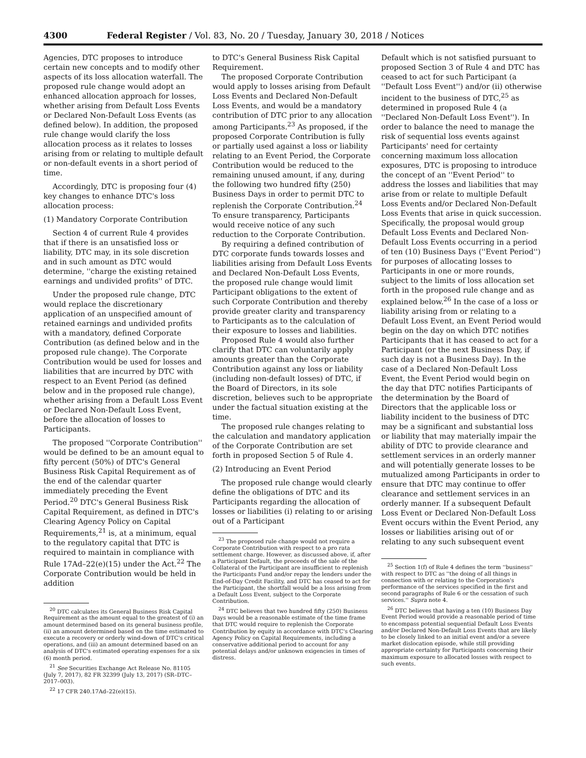4300 Federal Register / Vol. 83, No. 20 / Tuesday, January 30, 2018 / Notices
Agencies, DTC proposes to introduce certain new concepts and to modify other aspects of its loss allocation waterfall. The proposed rule change would adopt an enhanced allocation approach for losses, whether arising from Default Loss Events or Declared Non-Default Loss Events (as defined below). In addition, the proposed rule change would clarify the loss allocation process as it relates to losses arising from or relating to multiple default or non-default events in a short period of time.
Accordingly, DTC is proposing four (4) key changes to enhance DTC's loss allocation process:
(1) Mandatory Corporate Contribution
Section 4 of current Rule 4 provides that if there is an unsatisfied loss or liability, DTC may, in its sole discretion and in such amount as DTC would determine, ''charge the existing retained earnings and undivided profits'' of DTC.
Under the proposed rule change, DTC would replace the discretionary application of an unspecified amount of retained earnings and undivided profits with a mandatory, defined Corporate Contribution (as defined below and in the proposed rule change). The Corporate Contribution would be used for losses and liabilities that are incurred by DTC with respect to an Event Period (as defined below and in the proposed rule change), whether arising from a Default Loss Event or Declared Non-Default Loss Event, before the allocation of losses to Participants.
The proposed ''Corporate Contribution'' would be defined to be an amount equal to fifty percent (50%) of DTC's General Business Risk Capital Requirement as of the end of the calendar quarter immediately preceding the Event Period.<sup>20</sup> DTC's General Business Risk Capital Requirement, as defined in DTC's Clearing Agency Policy on Capital Requirements,<sup>21</sup> is, at a minimum, equal to the regulatory capital that DTC is required to maintain in compliance with Rule 17Ad–22(e)(15) under the Act.<sup>22</sup> The Corporate Contribution would be held in addition
<sup>20</sup> DTC calculates its General Business Risk Capital Requirement as the amount equal to the greatest of (i) an amount determined based on its general business profile, (ii) an amount determined based on the time estimated to execute a recovery or orderly wind-down of DTC's critical operations, and (iii) an amount determined based on an analysis of DTC's estimated operating expenses for a six (6) month period.
<sup>21</sup> See Securities Exchange Act Release No. 81105 (July 7, 2017), 82 FR 32399 (July 13, 2017) (SR–DTC–2017–003).
<sup>22</sup> 17 CFR 240.17Ad–22(e)(15).
to DTC's General Business Risk Capital Requirement.
The proposed Corporate Contribution would apply to losses arising from Default Loss Events and Declared Non-Default Loss Events, and would be a mandatory contribution of DTC prior to any allocation among Participants.<sup>23</sup> As proposed, if the proposed Corporate Contribution is fully or partially used against a loss or liability relating to an Event Period, the Corporate Contribution would be reduced to the remaining unused amount, if any, during the following two hundred fifty (250) Business Days in order to permit DTC to replenish the Corporate Contribution.<sup>24</sup> To ensure transparency, Participants would receive notice of any such reduction to the Corporate Contribution.
By requiring a defined contribution of DTC corporate funds towards losses and liabilities arising from Default Loss Events and Declared Non-Default Loss Events, the proposed rule change would limit Participant obligations to the extent of such Corporate Contribution and thereby provide greater clarity and transparency to Participants as to the calculation of their exposure to losses and liabilities.
Proposed Rule 4 would also further clarify that DTC can voluntarily apply amounts greater than the Corporate Contribution against any loss or liability (including non-default losses) of DTC, if the Board of Directors, in its sole discretion, believes such to be appropriate under the factual situation existing at the time.
The proposed rule changes relating to the calculation and mandatory application of the Corporate Contribution are set forth in proposed Section 5 of Rule 4.
(2) Introducing an Event Period
The proposed rule change would clearly define the obligations of DTC and its Participants regarding the allocation of losses or liabilities (i) relating to or arising out of a Participant
<sup>23</sup> The proposed rule change would not require a Corporate Contribution with respect to a pro rata settlement charge. However, as discussed above, if, after a Participant Default, the proceeds of the sale of the Collateral of the Participant are insufficient to replenish the Participants Fund and/or repay the lenders under the End-of-Day Credit Facility, and DTC has ceased to act for the Participant, the shortfall would be a loss arising from a Default Loss Event, subject to the Corporate Contribution.
<sup>24</sup> DTC believes that two hundred fifty (250) Business Days would be a reasonable estimate of the time frame that DTC would require to replenish the Corporate Contribution by equity in accordance with DTC's Clearing Agency Policy on Capital Requirements, including a conservative additional period to account for any potential delays and/or unknown exigencies in times of distress.
Default which is not satisfied pursuant to proposed Section 3 of Rule 4 and DTC has ceased to act for such Participant (a ''Default Loss Event'') and/or (ii) otherwise incident to the business of DTC,<sup>25</sup> as determined in proposed Rule 4 (a ''Declared Non-Default Loss Event''). In order to balance the need to manage the risk of sequential loss events against Participants' need for certainty concerning maximum loss allocation exposures, DTC is proposing to introduce the concept of an ''Event Period'' to address the losses and liabilities that may arise from or relate to multiple Default Loss Events and/or Declared Non-Default Loss Events that arise in quick succession. Specifically, the proposal would group Default Loss Events and Declared Non-Default Loss Events occurring in a period of ten (10) Business Days (''Event Period'') for purposes of allocating losses to Participants in one or more rounds, subject to the limits of loss allocation set forth in the proposed rule change and as explained below.<sup>26</sup> In the case of a loss or liability arising from or relating to a Default Loss Event, an Event Period would begin on the day on which DTC notifies Participants that it has ceased to act for a Participant (or the next Business Day, if such day is not a Business Day). In the case of a Declared Non-Default Loss Event, the Event Period would begin on the day that DTC notifies Participants of the determination by the Board of Directors that the applicable loss or liability incident to the business of DTC may be a significant and substantial loss or liability that may materially impair the ability of DTC to provide clearance and settlement services in an orderly manner and will potentially generate losses to be mutualized among Participants in order to ensure that DTC may continue to offer clearance and settlement services in an orderly manner. If a subsequent Default Loss Event or Declared Non-Default Loss Event occurs within the Event Period, any losses or liabilities arising out of or relating to any such subsequent event
<sup>25</sup> Section 1(f) of Rule 4 defines the term ''business'' with respect to DTC as ''the doing of all things in connection with or relating to the Corporation's performance of the services specified in the first and second paragraphs of Rule 6 or the cessation of such services.'' Supra note 4.
<sup>26</sup> DTC believes that having a ten (10) Business Day Event Period would provide a reasonable period of time to encompass potential sequential Default Loss Events and/or Declared Non-Default Loss Events that are likely to be closely linked to an initial event and/or a severe market dislocation episode, while still providing appropriate certainty for Participants concerning their maximum exposure to allocated losses with respect to such events.